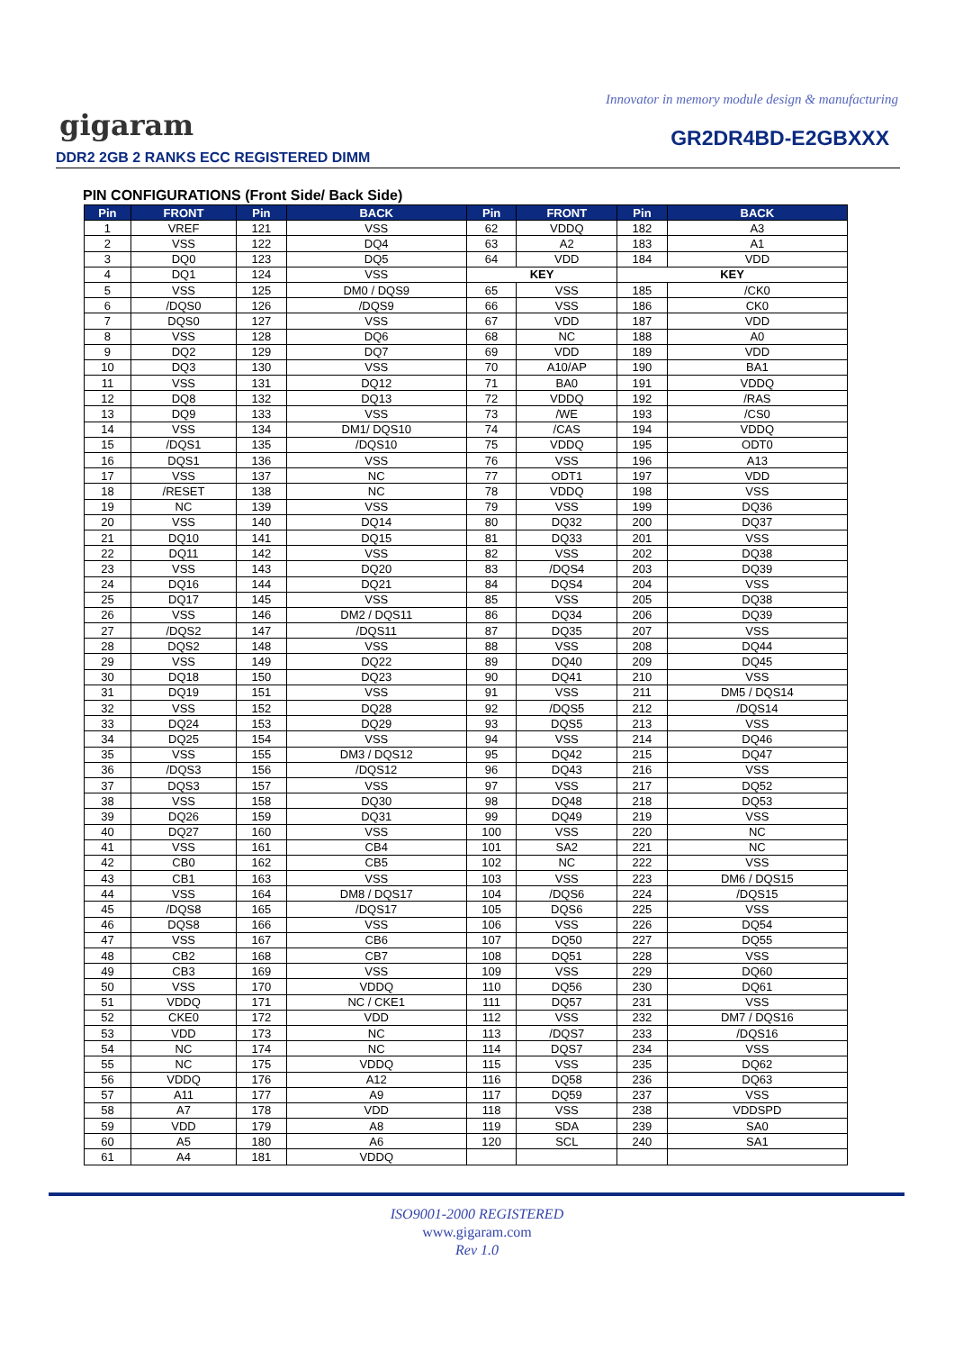Innovator in memory module design & manufacturing
gigaram GR2DR4BD-E2GBXXX
DDR2 2GB 2 RANKS ECC REGISTERED DIMM
PIN CONFIGURATIONS (Front Side/ Back Side)
| Pin | FRONT | Pin | BACK | Pin | FRONT | Pin | BACK |
| --- | --- | --- | --- | --- | --- | --- | --- |
| 1 | VREF | 121 | VSS | 62 | VDDQ | 182 | A3 |
| 2 | VSS | 122 | DQ4 | 63 | A2 | 183 | A1 |
| 3 | DQ0 | 123 | DQ5 | 64 | VDD | 184 | VDD |
| 4 | DQ1 | 124 | VSS | KEY | | KEY | |
| 5 | VSS | 125 | DM0 / DQS9 | 65 | VSS | 185 | /CK0 |
| 6 | /DQS0 | 126 | /DQS9 | 66 | VSS | 186 | CK0 |
| 7 | DQS0 | 127 | VSS | 67 | VDD | 187 | VDD |
| 8 | VSS | 128 | DQ6 | 68 | NC | 188 | A0 |
| 9 | DQ2 | 129 | DQ7 | 69 | VDD | 189 | VDD |
| 10 | DQ3 | 130 | VSS | 70 | A10/AP | 190 | BA1 |
| 11 | VSS | 131 | DQ12 | 71 | BA0 | 191 | VDDQ |
| 12 | DQ8 | 132 | DQ13 | 72 | VDDQ | 192 | /RAS |
| 13 | DQ9 | 133 | VSS | 73 | /WE | 193 | /CS0 |
| 14 | VSS | 134 | DM1/ DQS10 | 74 | /CAS | 194 | VDDQ |
| 15 | /DQS1 | 135 | /DQS10 | 75 | VDDQ | 195 | ODT0 |
| 16 | DQS1 | 136 | VSS | 76 | VSS | 196 | A13 |
| 17 | VSS | 137 | NC | 77 | ODT1 | 197 | VDD |
| 18 | /RESET | 138 | NC | 78 | VDDQ | 198 | VSS |
| 19 | NC | 139 | VSS | 79 | VSS | 199 | DQ36 |
| 20 | VSS | 140 | DQ14 | 80 | DQ32 | 200 | DQ37 |
| 21 | DQ10 | 141 | DQ15 | 81 | DQ33 | 201 | VSS |
| 22 | DQ11 | 142 | VSS | 82 | VSS | 202 | DQ38 |
| 23 | VSS | 143 | DQ20 | 83 | /DQS4 | 203 | DQ39 |
| 24 | DQ16 | 144 | DQ21 | 84 | DQS4 | 204 | VSS |
| 25 | DQ17 | 145 | VSS | 85 | VSS | 205 | DQ38 |
| 26 | VSS | 146 | DM2 / DQS11 | 86 | DQ34 | 206 | DQ39 |
| 27 | /DQS2 | 147 | /DQS11 | 87 | DQ35 | 207 | VSS |
| 28 | DQS2 | 148 | VSS | 88 | VSS | 208 | DQ44 |
| 29 | VSS | 149 | DQ22 | 89 | DQ40 | 209 | DQ45 |
| 30 | DQ18 | 150 | DQ23 | 90 | DQ41 | 210 | VSS |
| 31 | DQ19 | 151 | VSS | 91 | VSS | 211 | DM5 / DQS14 |
| 32 | VSS | 152 | DQ28 | 92 | /DQS5 | 212 | /DQS14 |
| 33 | DQ24 | 153 | DQ29 | 93 | DQS5 | 213 | VSS |
| 34 | DQ25 | 154 | VSS | 94 | VSS | 214 | DQ46 |
| 35 | VSS | 155 | DM3 / DQS12 | 95 | DQ42 | 215 | DQ47 |
| 36 | /DQS3 | 156 | /DQS12 | 96 | DQ43 | 216 | VSS |
| 37 | DQS3 | 157 | VSS | 97 | VSS | 217 | DQ52 |
| 38 | VSS | 158 | DQ30 | 98 | DQ48 | 218 | DQ53 |
| 39 | DQ26 | 159 | DQ31 | 99 | DQ49 | 219 | VSS |
| 40 | DQ27 | 160 | VSS | 100 | VSS | 220 | NC |
| 41 | VSS | 161 | CB4 | 101 | SA2 | 221 | NC |
| 42 | CB0 | 162 | CB5 | 102 | NC | 222 | VSS |
| 43 | CB1 | 163 | VSS | 103 | VSS | 223 | DM6 / DQS15 |
| 44 | VSS | 164 | DM8 / DQS17 | 104 | /DQS6 | 224 | /DQS15 |
| 45 | /DQS8 | 165 | /DQS17 | 105 | DQS6 | 225 | VSS |
| 46 | DQS8 | 166 | VSS | 106 | VSS | 226 | DQ54 |
| 47 | VSS | 167 | CB6 | 107 | DQ50 | 227 | DQ55 |
| 48 | CB2 | 168 | CB7 | 108 | DQ51 | 228 | VSS |
| 49 | CB3 | 169 | VSS | 109 | VSS | 229 | DQ60 |
| 50 | VSS | 170 | VDDQ | 110 | DQ56 | 230 | DQ61 |
| 51 | VDDQ | 171 | NC / CKE1 | 111 | DQ57 | 231 | VSS |
| 52 | CKE0 | 172 | VDD | 112 | VSS | 232 | DM7 / DQS16 |
| 53 | VDD | 173 | NC | 113 | /DQS7 | 233 | /DQS16 |
| 54 | NC | 174 | NC | 114 | DQS7 | 234 | VSS |
| 55 | NC | 175 | VDDQ | 115 | VSS | 235 | DQ62 |
| 56 | VDDQ | 176 | A12 | 116 | DQ58 | 236 | DQ63 |
| 57 | A11 | 177 | A9 | 117 | DQ59 | 237 | VSS |
| 58 | A7 | 178 | VDD | 118 | VSS | 238 | VDDSPD |
| 59 | VDD | 179 | A8 | 119 | SDA | 239 | SA0 |
| 60 | A5 | 180 | A6 | 120 | SCL | 240 | SA1 |
| 61 | A4 | 181 | VDDQ | | | | |
ISO9001-2000 REGISTERED
www.gigaram.com
Rev 1.0